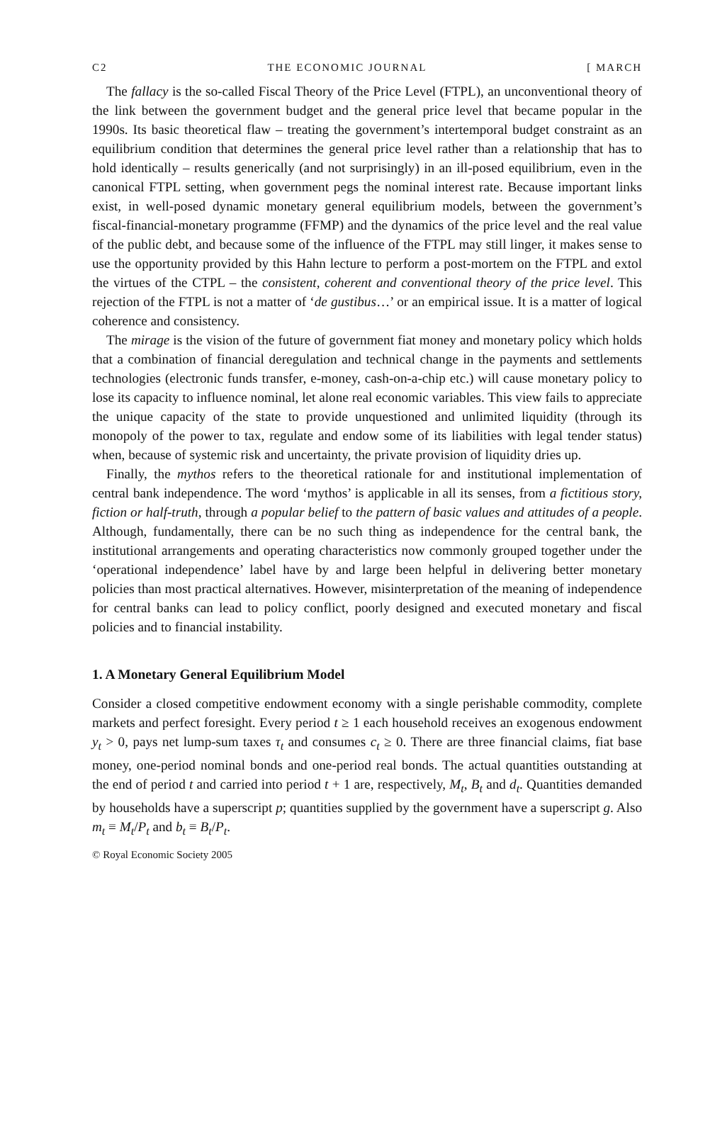C2 THE ECONOMIC JOURNAL [ MARCH
The fallacy is the so-called Fiscal Theory of the Price Level (FTPL), an unconventional theory of the link between the government budget and the general price level that became popular in the 1990s. Its basic theoretical flaw – treating the government’s intertemporal budget constraint as an equilibrium condition that determines the general price level rather than a relationship that has to hold identically – results generically (and not surprisingly) in an ill-posed equilibrium, even in the canonical FTPL setting, when government pegs the nominal interest rate. Because important links exist, in well-posed dynamic monetary general equilibrium models, between the government’s fiscal-financial-monetary programme (FFMP) and the dynamics of the price level and the real value of the public debt, and because some of the influence of the FTPL may still linger, it makes sense to use the opportunity provided by this Hahn lecture to perform a post-mortem on the FTPL and extol the virtues of the CTPL – the consistent, coherent and conventional theory of the price level. This rejection of the FTPL is not a matter of ‘de gustibus…’ or an empirical issue. It is a matter of logical coherence and consistency.
The mirage is the vision of the future of government fiat money and monetary policy which holds that a combination of financial deregulation and technical change in the payments and settlements technologies (electronic funds transfer, e-money, cash-on-a-chip etc.) will cause monetary policy to lose its capacity to influence nominal, let alone real economic variables. This view fails to appreciate the unique capacity of the state to provide unquestioned and unlimited liquidity (through its monopoly of the power to tax, regulate and endow some of its liabilities with legal tender status) when, because of systemic risk and uncertainty, the private provision of liquidity dries up.
Finally, the mythos refers to the theoretical rationale for and institutional implementation of central bank independence. The word ‘mythos’ is applicable in all its senses, from a fictitious story, fiction or half-truth, through a popular belief to the pattern of basic values and attitudes of a people. Although, fundamentally, there can be no such thing as independence for the central bank, the institutional arrangements and operating characteristics now commonly grouped together under the ‘operational independence’ label have by and large been helpful in delivering better monetary policies than most practical alternatives. However, misinterpretation of the meaning of independence for central banks can lead to policy conflict, poorly designed and executed monetary and fiscal policies and to financial instability.
1. A Monetary General Equilibrium Model
Consider a closed competitive endowment economy with a single perishable commodity, complete markets and perfect foresight. Every period t ≥ 1 each household receives an exogenous endowment y<sub>t</sub> > 0, pays net lump-sum taxes τ<sub>t</sub> and consumes c<sub>t</sub> ≥ 0. There are three financial claims, fiat base money, one-period nominal bonds and one-period real bonds. The actual quantities outstanding at the end of period t and carried into period t + 1 are, respectively, M<sub>t</sub>, B<sub>t</sub> and d<sub>t</sub>. Quantities demanded by households have a superscript p; quantities supplied by the government have a superscript g. Also m<sub>t</sub> ≡ M<sub>t</sub>/P<sub>t</sub> and b<sub>t</sub> ≡ B<sub>t</sub>/P<sub>t</sub>.
© Royal Economic Society 2005